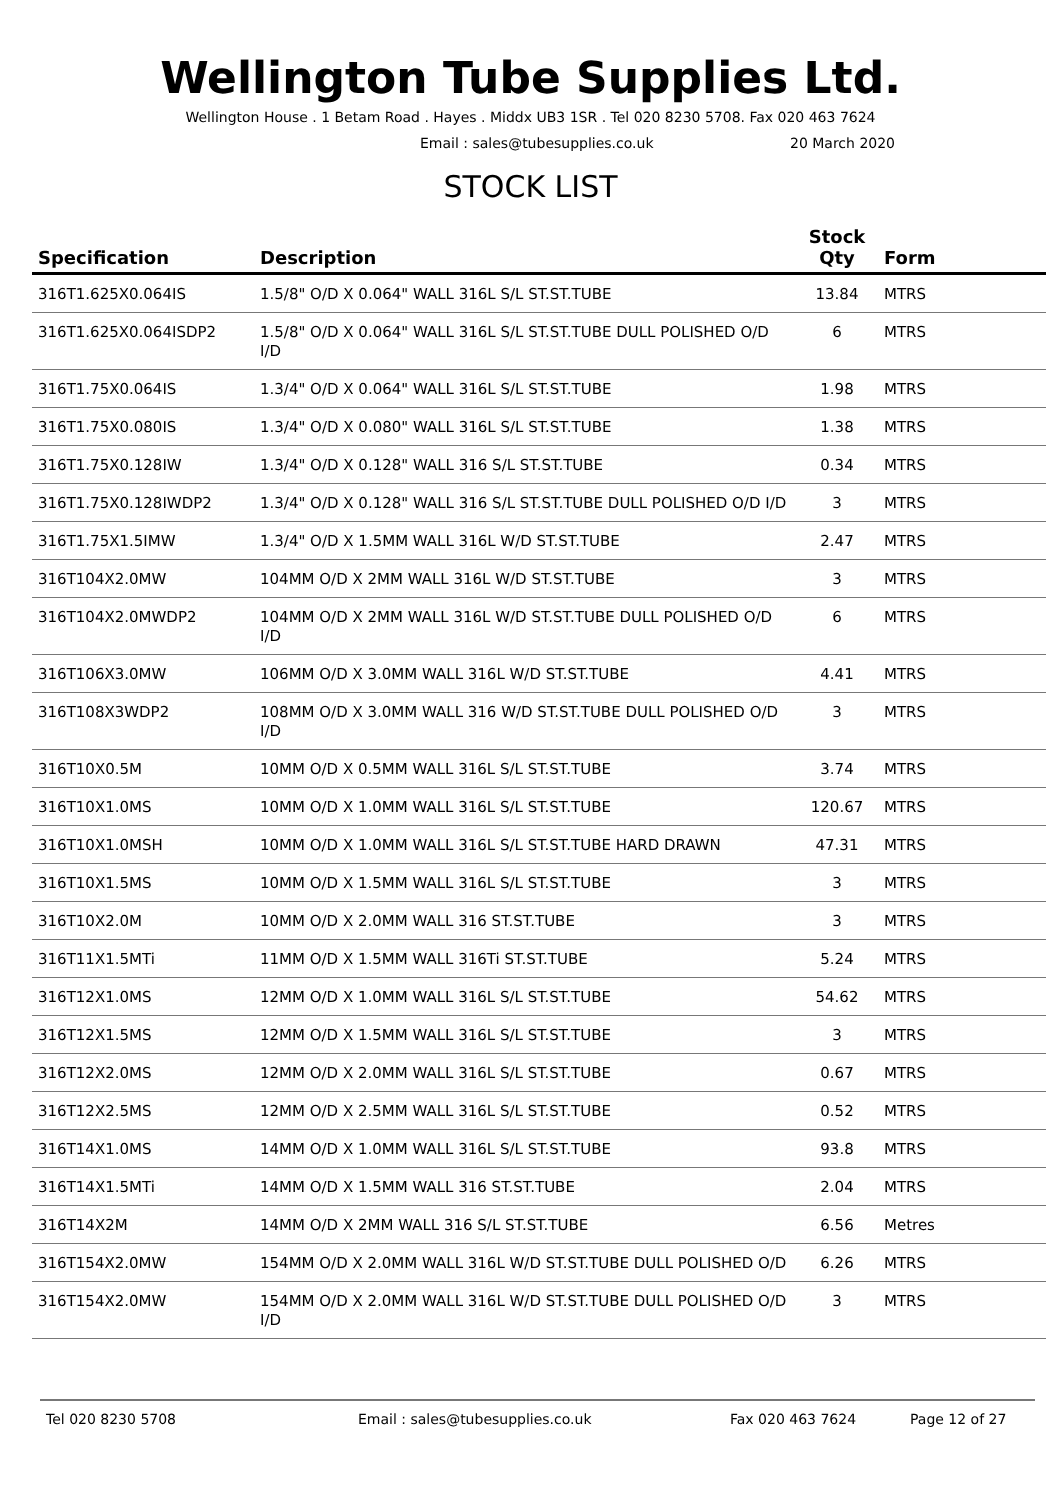Wellington Tube Supplies Ltd.
Wellington House . 1 Betam Road . Hayes . Middx UB3 1SR . Tel 020 8230 5708. Fax 020 463 7624
Email : sales@tubesupplies.co.uk 20 March 2020
STOCK LIST
| Specification | Description | Stock Qty | Form |
| --- | --- | --- | --- |
| 316T1.625X0.064IS | 1.5/8" O/D X 0.064" WALL 316L S/L ST.ST.TUBE | 13.84 | MTRS |
| 316T1.625X0.064ISDP2 | 1.5/8" O/D X 0.064" WALL 316L S/L ST.ST.TUBE DULL POLISHED O/D I/D | 6 | MTRS |
| 316T1.75X0.064IS | 1.3/4" O/D X 0.064" WALL 316L S/L ST.ST.TUBE | 1.98 | MTRS |
| 316T1.75X0.080IS | 1.3/4" O/D X 0.080" WALL 316L S/L ST.ST.TUBE | 1.38 | MTRS |
| 316T1.75X0.128IW | 1.3/4" O/D X 0.128" WALL 316 S/L ST.ST.TUBE | 0.34 | MTRS |
| 316T1.75X0.128IWDP2 | 1.3/4" O/D X 0.128" WALL 316 S/L ST.ST.TUBE DULL POLISHED O/D I/D | 3 | MTRS |
| 316T1.75X1.5IMW | 1.3/4" O/D X 1.5MM WALL 316L W/D ST.ST.TUBE | 2.47 | MTRS |
| 316T104X2.0MW | 104MM O/D X 2MM WALL 316L W/D ST.ST.TUBE | 3 | MTRS |
| 316T104X2.0MWDP2 | 104MM O/D X 2MM WALL 316L W/D ST.ST.TUBE DULL POLISHED O/D I/D | 6 | MTRS |
| 316T106X3.0MW | 106MM O/D X 3.0MM WALL 316L W/D ST.ST.TUBE | 4.41 | MTRS |
| 316T108X3WDP2 | 108MM O/D X 3.0MM WALL 316 W/D ST.ST.TUBE DULL POLISHED O/D I/D | 3 | MTRS |
| 316T10X0.5M | 10MM O/D X 0.5MM WALL 316L S/L ST.ST.TUBE | 3.74 | MTRS |
| 316T10X1.0MS | 10MM O/D X 1.0MM WALL 316L S/L ST.ST.TUBE | 120.67 | MTRS |
| 316T10X1.0MSH | 10MM O/D X 1.0MM WALL 316L S/L ST.ST.TUBE HARD DRAWN | 47.31 | MTRS |
| 316T10X1.5MS | 10MM O/D X 1.5MM WALL 316L S/L ST.ST.TUBE | 3 | MTRS |
| 316T10X2.0M | 10MM O/D X 2.0MM WALL 316 ST.ST.TUBE | 3 | MTRS |
| 316T11X1.5MTi | 11MM O/D X 1.5MM WALL 316Ti ST.ST.TUBE | 5.24 | MTRS |
| 316T12X1.0MS | 12MM O/D X 1.0MM WALL 316L S/L ST.ST.TUBE | 54.62 | MTRS |
| 316T12X1.5MS | 12MM O/D X 1.5MM WALL 316L S/L ST.ST.TUBE | 3 | MTRS |
| 316T12X2.0MS | 12MM O/D X 2.0MM WALL 316L S/L ST.ST.TUBE | 0.67 | MTRS |
| 316T12X2.5MS | 12MM O/D X 2.5MM WALL 316L S/L ST.ST.TUBE | 0.52 | MTRS |
| 316T14X1.0MS | 14MM O/D X 1.0MM WALL 316L S/L ST.ST.TUBE | 93.8 | MTRS |
| 316T14X1.5MTi | 14MM O/D X 1.5MM WALL 316 ST.ST.TUBE | 2.04 | MTRS |
| 316T14X2M | 14MM O/D X 2MM WALL 316 S/L ST.ST.TUBE | 6.56 | Metres |
| 316T154X2.0MW | 154MM O/D X 2.0MM WALL 316L W/D ST.ST.TUBE DULL POLISHED O/D | 6.26 | MTRS |
| 316T154X2.0MW | 154MM O/D X 2.0MM WALL 316L W/D ST.ST.TUBE DULL POLISHED O/D I/D | 3 | MTRS |
Tel 020 8230 5708 Email : sales@tubesupplies.co.uk Fax 020 463 7624 Page 12 of 27